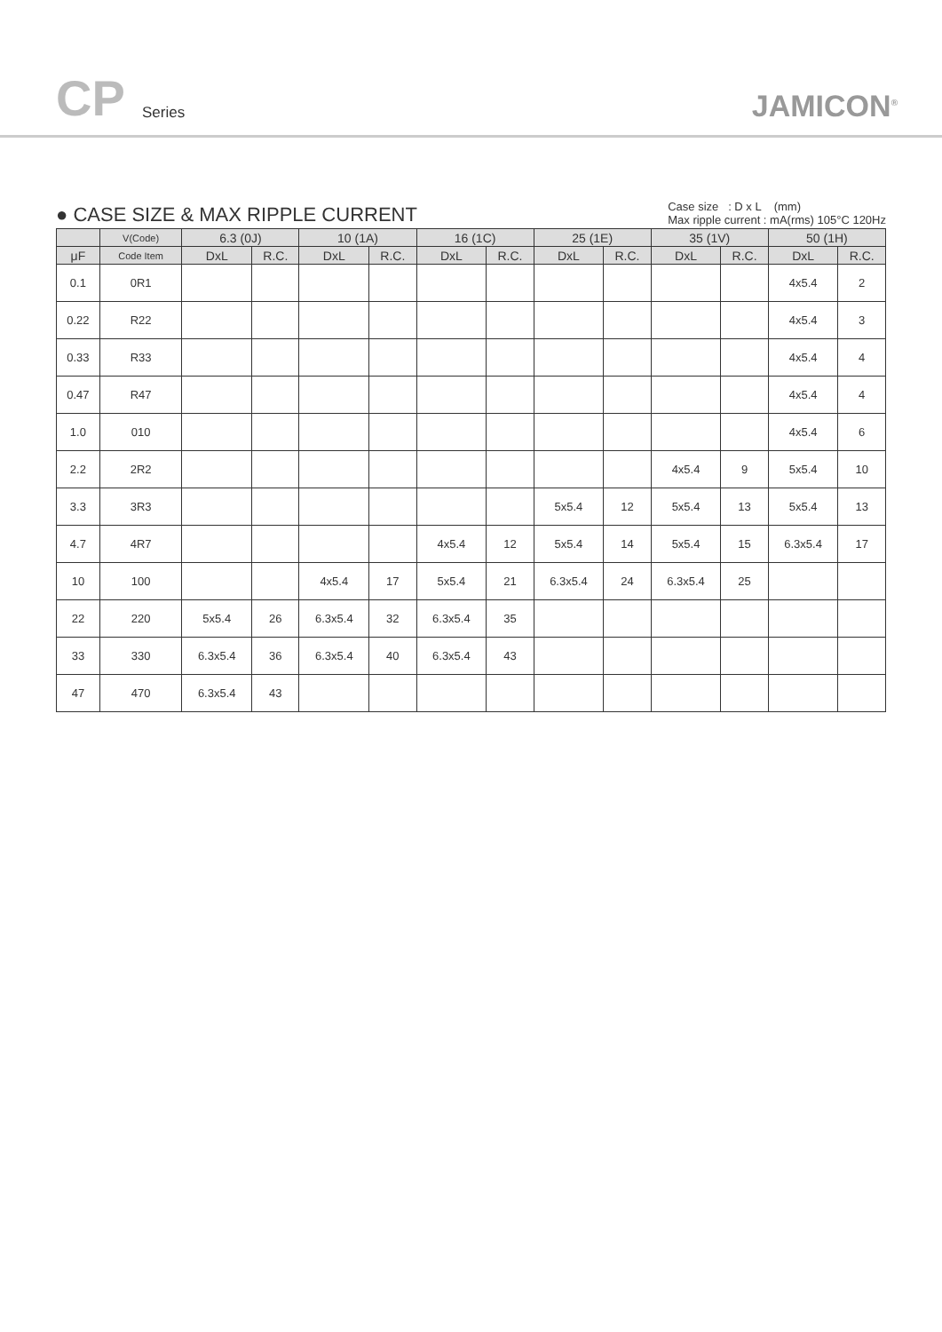CP Series JAMICON<sup>®</sup>
● CASE SIZE & MAX RIPPLE CURRENT
Case size : D x L (mm)
Max ripple current : mA(rms) 105°C 120Hz
| | V(Code) | 6.3 (0J) | | 10 (1A) | | 16 (1C) | | 25 (1E) | | 35 (1V) | | 50 (1H) | |
| --- | --- | --- | --- | --- | --- | --- | --- | --- | --- | --- | --- | --- | --- |
| μF | Code Item | DxL | R.C. | DxL | R.C. | DxL | R.C. | DxL | R.C. | DxL | R.C. | DxL | R.C. |
| 0.1 | 0R1 | | | | | | | | | | | 4x5.4 | 2 |
| 0.22 | R22 | | | | | | | | | | | 4x5.4 | 3 |
| 0.33 | R33 | | | | | | | | | | | 4x5.4 | 4 |
| 0.47 | R47 | | | | | | | | | | | 4x5.4 | 4 |
| 1.0 | 010 | | | | | | | | | | | 4x5.4 | 6 |
| 2.2 | 2R2 | | | | | | | | | 4x5.4 | 9 | 5x5.4 | 10 |
| 3.3 | 3R3 | | | | | | | 5x5.4 | 12 | 5x5.4 | 13 | 5x5.4 | 13 |
| 4.7 | 4R7 | | | | | 4x5.4 | 12 | 5x5.4 | 14 | 5x5.4 | 15 | 6.3x5.4 | 17 |
| 10 | 100 | | | 4x5.4 | 17 | 5x5.4 | 21 | 6.3x5.4 | 24 | 6.3x5.4 | 25 | | |
| 22 | 220 | 5x5.4 | 26 | 6.3x5.4 | 32 | 6.3x5.4 | 35 | | | | | | |
| 33 | 330 | 6.3x5.4 | 36 | 6.3x5.4 | 40 | 6.3x5.4 | 43 | | | | | | |
| 47 | 470 | 6.3x5.4 | 43 | | | | | | | | | | |